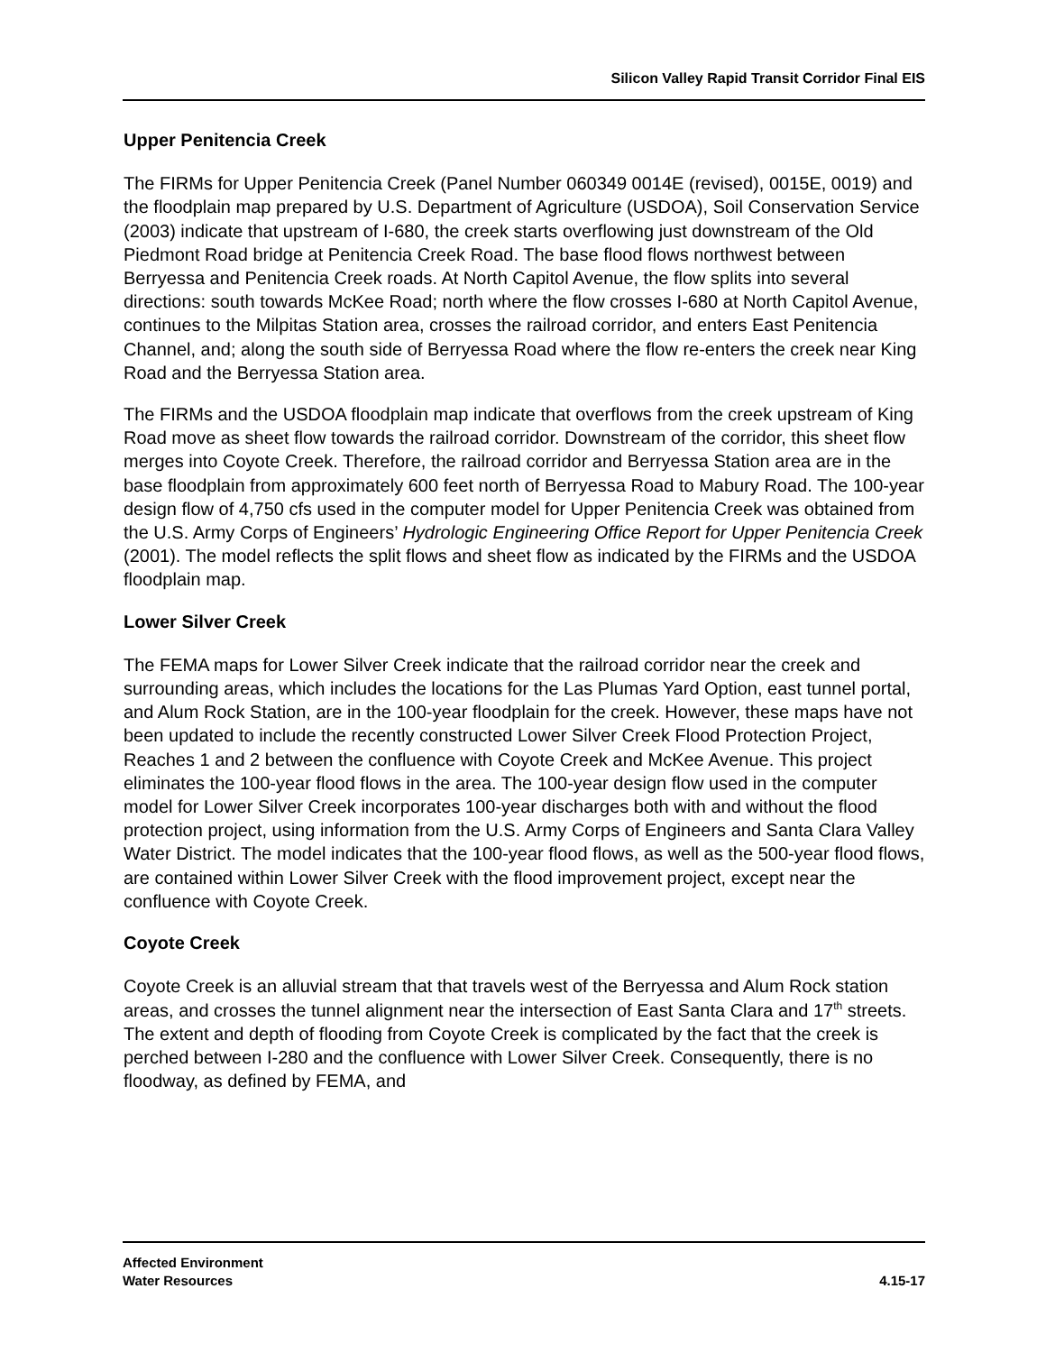Silicon Valley Rapid Transit Corridor Final EIS
Upper Penitencia Creek
The FIRMs for Upper Penitencia Creek (Panel Number 060349 0014E (revised), 0015E, 0019) and the floodplain map prepared by U.S. Department of Agriculture (USDOA), Soil Conservation Service (2003) indicate that upstream of I-680, the creek starts overflowing just downstream of the Old Piedmont Road bridge at Penitencia Creek Road. The base flood flows northwest between Berryessa and Penitencia Creek roads. At North Capitol Avenue, the flow splits into several directions: south towards McKee Road; north where the flow crosses I-680 at North Capitol Avenue, continues to the Milpitas Station area, crosses the railroad corridor, and enters East Penitencia Channel, and; along the south side of Berryessa Road where the flow re-enters the creek near King Road and the Berryessa Station area.
The FIRMs and the USDOA floodplain map indicate that overflows from the creek upstream of King Road move as sheet flow towards the railroad corridor. Downstream of the corridor, this sheet flow merges into Coyote Creek. Therefore, the railroad corridor and Berryessa Station area are in the base floodplain from approximately 600 feet north of Berryessa Road to Mabury Road. The 100-year design flow of 4,750 cfs used in the computer model for Upper Penitencia Creek was obtained from the U.S. Army Corps of Engineers’ Hydrologic Engineering Office Report for Upper Penitencia Creek (2001). The model reflects the split flows and sheet flow as indicated by the FIRMs and the USDOA floodplain map.
Lower Silver Creek
The FEMA maps for Lower Silver Creek indicate that the railroad corridor near the creek and surrounding areas, which includes the locations for the Las Plumas Yard Option, east tunnel portal, and Alum Rock Station, are in the 100-year floodplain for the creek. However, these maps have not been updated to include the recently constructed Lower Silver Creek Flood Protection Project, Reaches 1 and 2 between the confluence with Coyote Creek and McKee Avenue. This project eliminates the 100-year flood flows in the area. The 100-year design flow used in the computer model for Lower Silver Creek incorporates 100-year discharges both with and without the flood protection project, using information from the U.S. Army Corps of Engineers and Santa Clara Valley Water District. The model indicates that the 100-year flood flows, as well as the 500-year flood flows, are contained within Lower Silver Creek with the flood improvement project, except near the confluence with Coyote Creek.
Coyote Creek
Coyote Creek is an alluvial stream that that travels west of the Berryessa and Alum Rock station areas, and crosses the tunnel alignment near the intersection of East Santa Clara and 17<sup>th</sup> streets. The extent and depth of flooding from Coyote Creek is complicated by the fact that the creek is perched between I-280 and the confluence with Lower Silver Creek. Consequently, there is no floodway, as defined by FEMA, and
Affected Environment
Water Resources
4.15-17